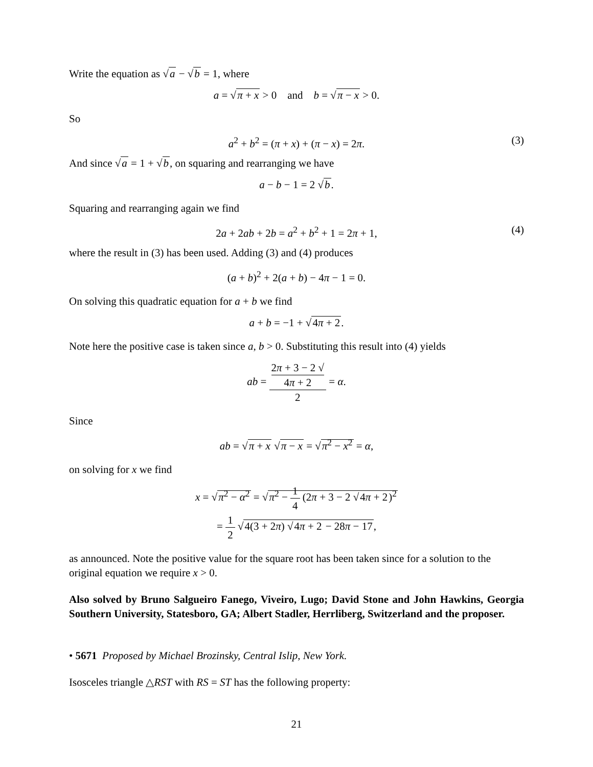Write the equation as √a − √b = 1, where
a = √π + x > 0 and b = √π − x > 0.
So
a<sup>2</sup> + b<sup>2</sup> = (π + x) + (π − x) = 2π. (3)
And since √a = 1 + √b, on squaring and rearranging we have
a − b − 1 = 2 √b.
Squaring and rearranging again we find
2a + 2ab + 2b = a<sup>2</sup> + b<sup>2</sup> + 1 = 2π + 1, (4)
where the result in (3) has been used. Adding (3) and (4) produces
(a + b)<sup>2</sup> + 2(a + b) − 4π − 1 = 0.
On solving this quadratic equation for a + b we find
a + b = −1 + √4π + 2.
Note here the positive case is taken since a, b > 0. Substituting this result into (4) yields
ab = 2π + 3 − 2 √
4π + 2 2 = α.
Since
ab = √π + x √π − x = √π<sup>2</sup> − x<sup>2</sup> = α,
on solving for x we find
x = √π<sup>2</sup> − α<sup>2</sup> = √π<sup>2</sup> − 1 4 (2π + 3 − 2 √4π + 2)<sup>2</sup>
= 1 2 √4(3 + 2π) √4π + 2 − 28π − 17,
as announced. Note the positive value for the square root has been taken since for a solution to the original equation we require x > 0.
Also solved by Bruno Salgueiro Fanego, Viveiro, Lugo; David Stone and John Hawkins, Georgia Southern University, Statesboro, GA; Albert Stadler, Herrliberg, Switzerland and the proposer.
• 5671 Proposed by Michael Brozinsky, Central Islip, New York.
Isosceles triangle △RST with RS = ST has the following property:
21